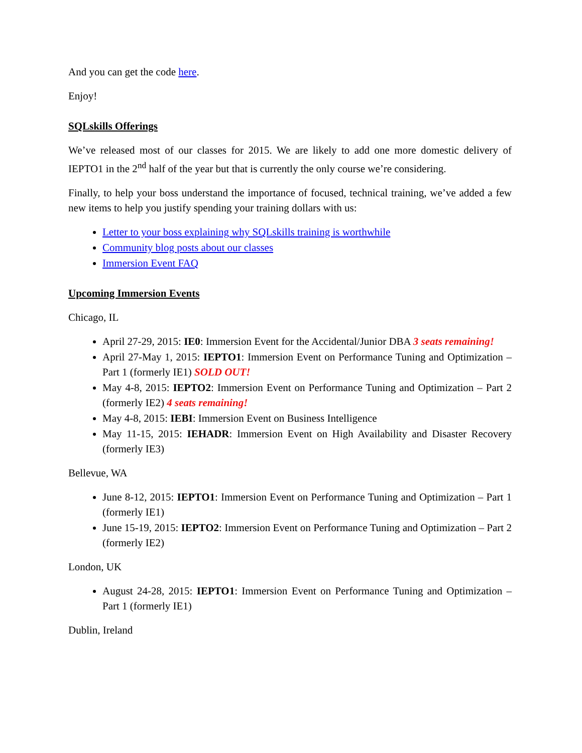And you can get the code here.
Enjoy!
SQLskills Offerings
We’ve released most of our classes for 2015. We are likely to add one more domestic delivery of IEPTO1 in the 2<sup>nd</sup> half of the year but that is currently the only course we’re considering.
Finally, to help your boss understand the importance of focused, technical training, we’ve added a few new items to help you justify spending your training dollars with us:
Letter to your boss explaining why SQLskills training is worthwhile
Community blog posts about our classes
Immersion Event FAQ
Upcoming Immersion Events
Chicago, IL
April 27-29, 2015: IE0: Immersion Event for the Accidental/Junior DBA 3 seats remaining!
April 27-May 1, 2015: IEPTO1: Immersion Event on Performance Tuning and Optimization – Part 1 (formerly IE1) SOLD OUT!
May 4-8, 2015: IEPTO2: Immersion Event on Performance Tuning and Optimization – Part 2 (formerly IE2) 4 seats remaining!
May 4-8, 2015: IEBI: Immersion Event on Business Intelligence
May 11-15, 2015: IEHADR: Immersion Event on High Availability and Disaster Recovery (formerly IE3)
Bellevue, WA
June 8-12, 2015: IEPTO1: Immersion Event on Performance Tuning and Optimization – Part 1 (formerly IE1)
June 15-19, 2015: IEPTO2: Immersion Event on Performance Tuning and Optimization – Part 2 (formerly IE2)
London, UK
August 24-28, 2015: IEPTO1: Immersion Event on Performance Tuning and Optimization – Part 1 (formerly IE1)
Dublin, Ireland